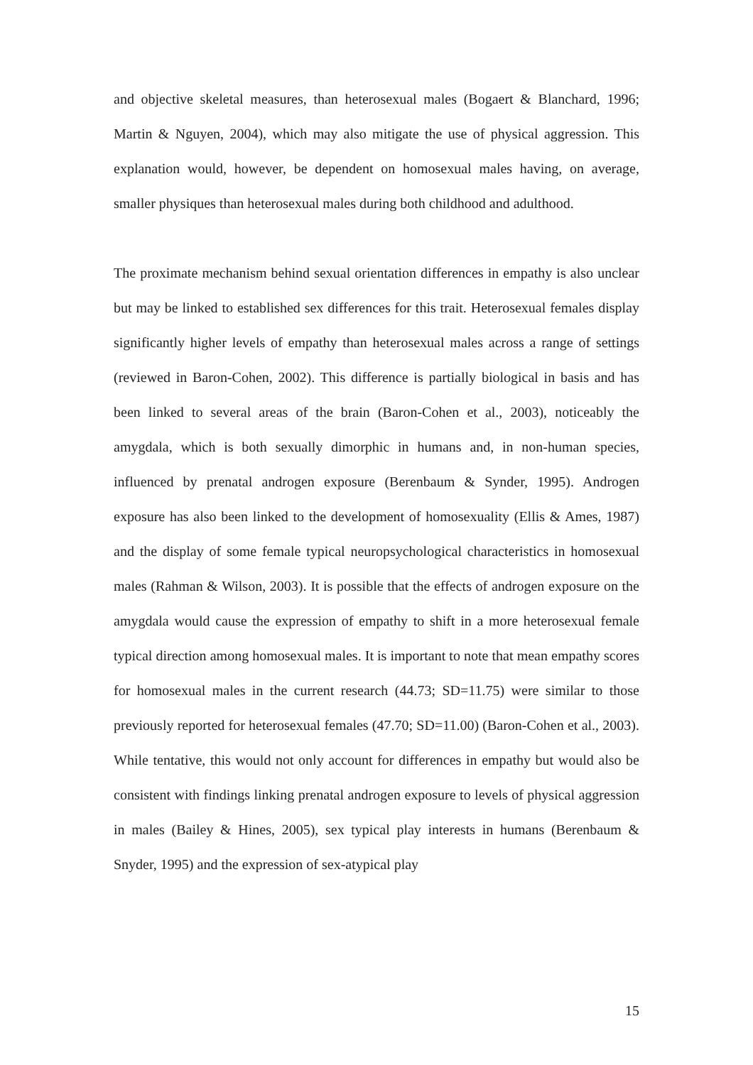and objective skeletal measures, than heterosexual males (Bogaert & Blanchard, 1996; Martin & Nguyen, 2004), which may also mitigate the use of physical aggression. This explanation would, however, be dependent on homosexual males having, on average, smaller physiques than heterosexual males during both childhood and adulthood.
The proximate mechanism behind sexual orientation differences in empathy is also unclear but may be linked to established sex differences for this trait. Heterosexual females display significantly higher levels of empathy than heterosexual males across a range of settings (reviewed in Baron-Cohen, 2002). This difference is partially biological in basis and has been linked to several areas of the brain (Baron-Cohen et al., 2003), noticeably the amygdala, which is both sexually dimorphic in humans and, in non-human species, influenced by prenatal androgen exposure (Berenbaum & Synder, 1995). Androgen exposure has also been linked to the development of homosexuality (Ellis & Ames, 1987) and the display of some female typical neuropsychological characteristics in homosexual males (Rahman & Wilson, 2003). It is possible that the effects of androgen exposure on the amygdala would cause the expression of empathy to shift in a more heterosexual female typical direction among homosexual males. It is important to note that mean empathy scores for homosexual males in the current research (44.73; SD=11.75) were similar to those previously reported for heterosexual females (47.70; SD=11.00) (Baron-Cohen et al., 2003). While tentative, this would not only account for differences in empathy but would also be consistent with findings linking prenatal androgen exposure to levels of physical aggression in males (Bailey & Hines, 2005), sex typical play interests in humans (Berenbaum & Snyder, 1995) and the expression of sex-atypical play
15